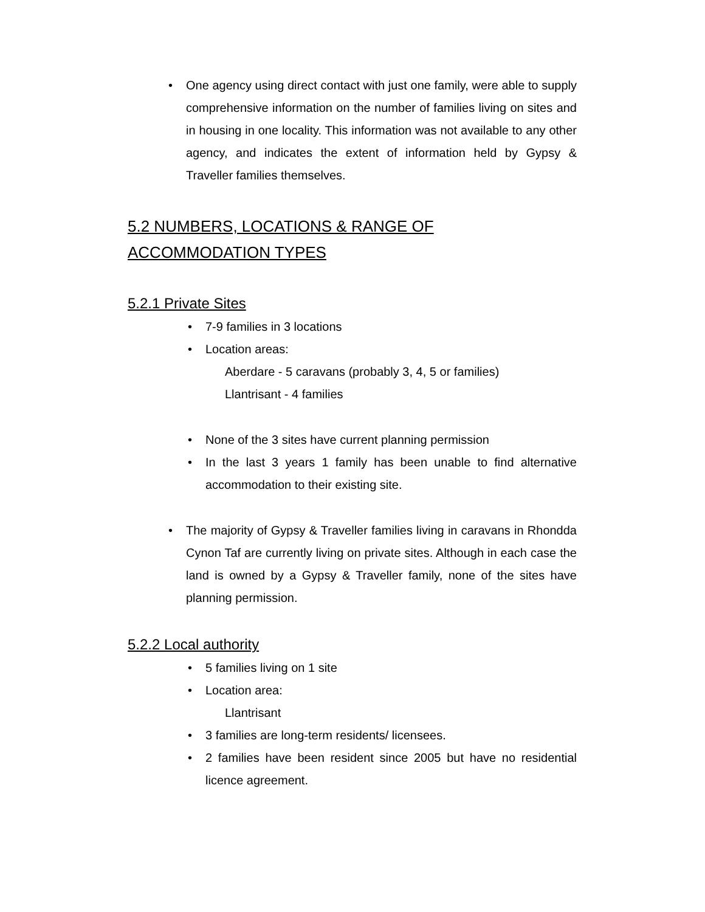• One agency using direct contact with just one family, were able to supply comprehensive information on the number of families living on sites and in housing in one locality. This information was not available to any other agency, and indicates the extent of information held by Gypsy & Traveller families themselves.
5.2 NUMBERS, LOCATIONS & RANGE OF ACCOMMODATION TYPES
5.2.1 Private Sites
• 7-9 families in 3 locations
• Location areas:
Aberdare - 5 caravans (probably 3, 4, 5 or families)
Llantrisant - 4 families
• None of the 3 sites have current planning permission
• In the last 3 years 1 family has been unable to find alternative accommodation to their existing site.
• The majority of Gypsy & Traveller families living in caravans in Rhondda Cynon Taf are currently living on private sites. Although in each case the land is owned by a Gypsy & Traveller family, none of the sites have planning permission.
5.2.2 Local authority
• 5 families living on 1 site
• Location area:
Llantrisant
• 3 families are long-term residents/ licensees.
• 2 families have been resident since 2005 but have no residential licence agreement.